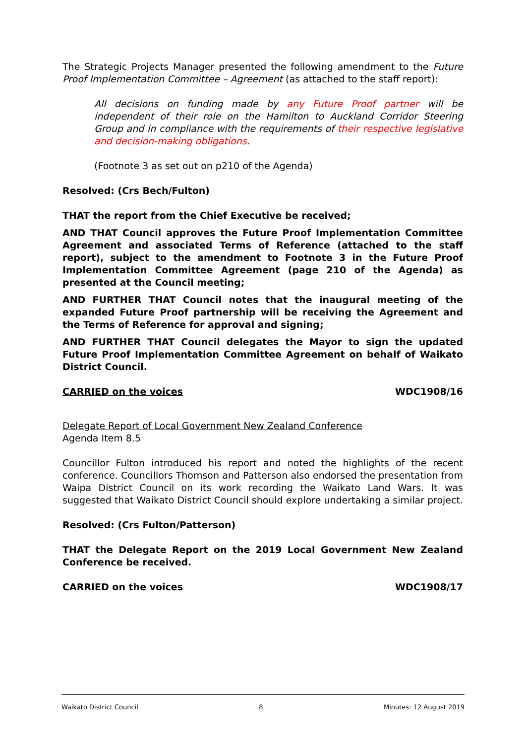The Strategic Projects Manager presented the following amendment to the Future Proof Implementation Committee – Agreement (as attached to the staff report):
All decisions on funding made by any Future Proof partner will be independent of their role on the Hamilton to Auckland Corridor Steering Group and in compliance with the requirements of their respective legislative and decision-making obligations.
(Footnote 3 as set out on p210 of the Agenda)
Resolved: (Crs Bech/Fulton)
THAT the report from the Chief Executive be received;
AND THAT Council approves the Future Proof Implementation Committee Agreement and associated Terms of Reference (attached to the staff report), subject to the amendment to Footnote 3 in the Future Proof Implementation Committee Agreement (page 210 of the Agenda) as presented at the Council meeting;
AND FURTHER THAT Council notes that the inaugural meeting of the expanded Future Proof partnership will be receiving the Agreement and the Terms of Reference for approval and signing;
AND FURTHER THAT Council delegates the Mayor to sign the updated Future Proof Implementation Committee Agreement on behalf of Waikato District Council.
CARRIED on the voices WDC1908/16
Delegate Report of Local Government New Zealand Conference
Agenda Item 8.5
Councillor Fulton introduced his report and noted the highlights of the recent conference. Councillors Thomson and Patterson also endorsed the presentation from Waipa District Council on its work recording the Waikato Land Wars. It was suggested that Waikato District Council should explore undertaking a similar project.
Resolved: (Crs Fulton/Patterson)
THAT the Delegate Report on the 2019 Local Government New Zealand Conference be received.
CARRIED on the voices WDC1908/17
Waikato District Council 8 Minutes: 12 August 2019